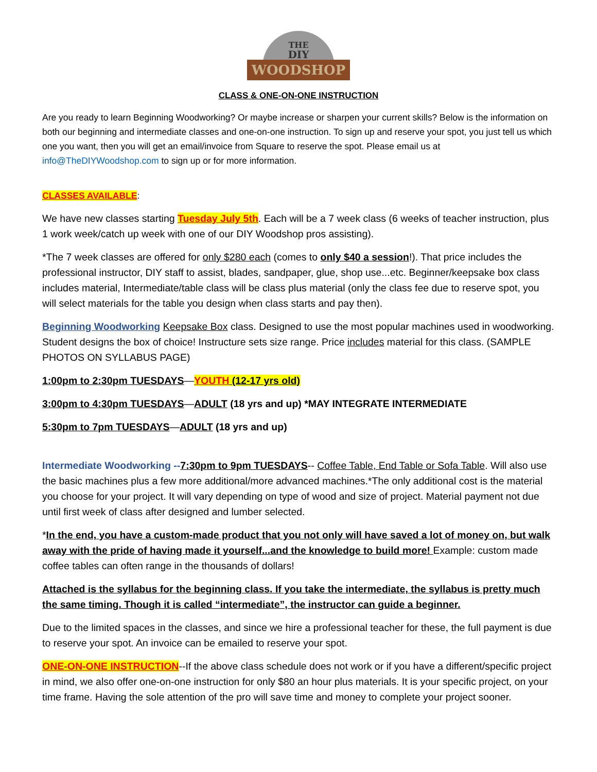THE
DIY
WOODSHOP
CLASS & ONE-ON-ONE INSTRUCTION
Are you ready to learn Beginning Woodworking? Or maybe increase or sharpen your current skills? Below is the information on both our beginning and intermediate classes and one-on-one instruction. To sign up and reserve your spot, you just tell us which one you want, then you will get an email/invoice from Square to reserve the spot. Please email us at info@TheDIYWoodshop.com to sign up or for more information.
CLASSES AVAILABLE:
We have new classes starting Tuesday July 5th. Each will be a 7 week class (6 weeks of teacher instruction, plus 1 work week/catch up week with one of our DIY Woodshop pros assisting).
*The 7 week classes are offered for only $280 each (comes to only $40 a session!). That price includes the professional instructor, DIY staff to assist, blades, sandpaper, glue, shop use...etc. Beginner/keepsake box class includes material, Intermediate/table class will be class plus material (only the class fee due to reserve spot, you will select materials for the table you design when class starts and pay then).
Beginning Woodworking Keepsake Box class. Designed to use the most popular machines used in woodworking. Student designs the box of choice! Instructure sets size range. Price includes material for this class. (SAMPLE PHOTOS ON SYLLABUS PAGE)
1:00pm to 2:30pm TUESDAYS—YOUTH (12-17 yrs old)
3:00pm to 4:30pm TUESDAYS—ADULT (18 yrs and up) *MAY INTEGRATE INTERMEDIATE
5:30pm to 7pm TUESDAYS—ADULT (18 yrs and up)
Intermediate Woodworking --7:30pm to 9pm TUESDAYS-- Coffee Table, End Table or Sofa Table. Will also use the basic machines plus a few more additional/more advanced machines.*The only additional cost is the material you choose for your project. It will vary depending on type of wood and size of project. Material payment not due until first week of class after designed and lumber selected.
*In the end, you have a custom-made product that you not only will have saved a lot of money on, but walk away with the pride of having made it yourself...and the knowledge to build more! Example: custom made coffee tables can often range in the thousands of dollars!
Attached is the syllabus for the beginning class. If you take the intermediate, the syllabus is pretty much the same timing. Though it is called “intermediate”, the instructor can guide a beginner.
Due to the limited spaces in the classes, and since we hire a professional teacher for these, the full payment is due to reserve your spot. An invoice can be emailed to reserve your spot.
ONE-ON-ONE INSTRUCTION--If the above class schedule does not work or if you have a different/specific project in mind, we also offer one-on-one instruction for only $80 an hour plus materials. It is your specific project, on your time frame. Having the sole attention of the pro will save time and money to complete your project sooner.